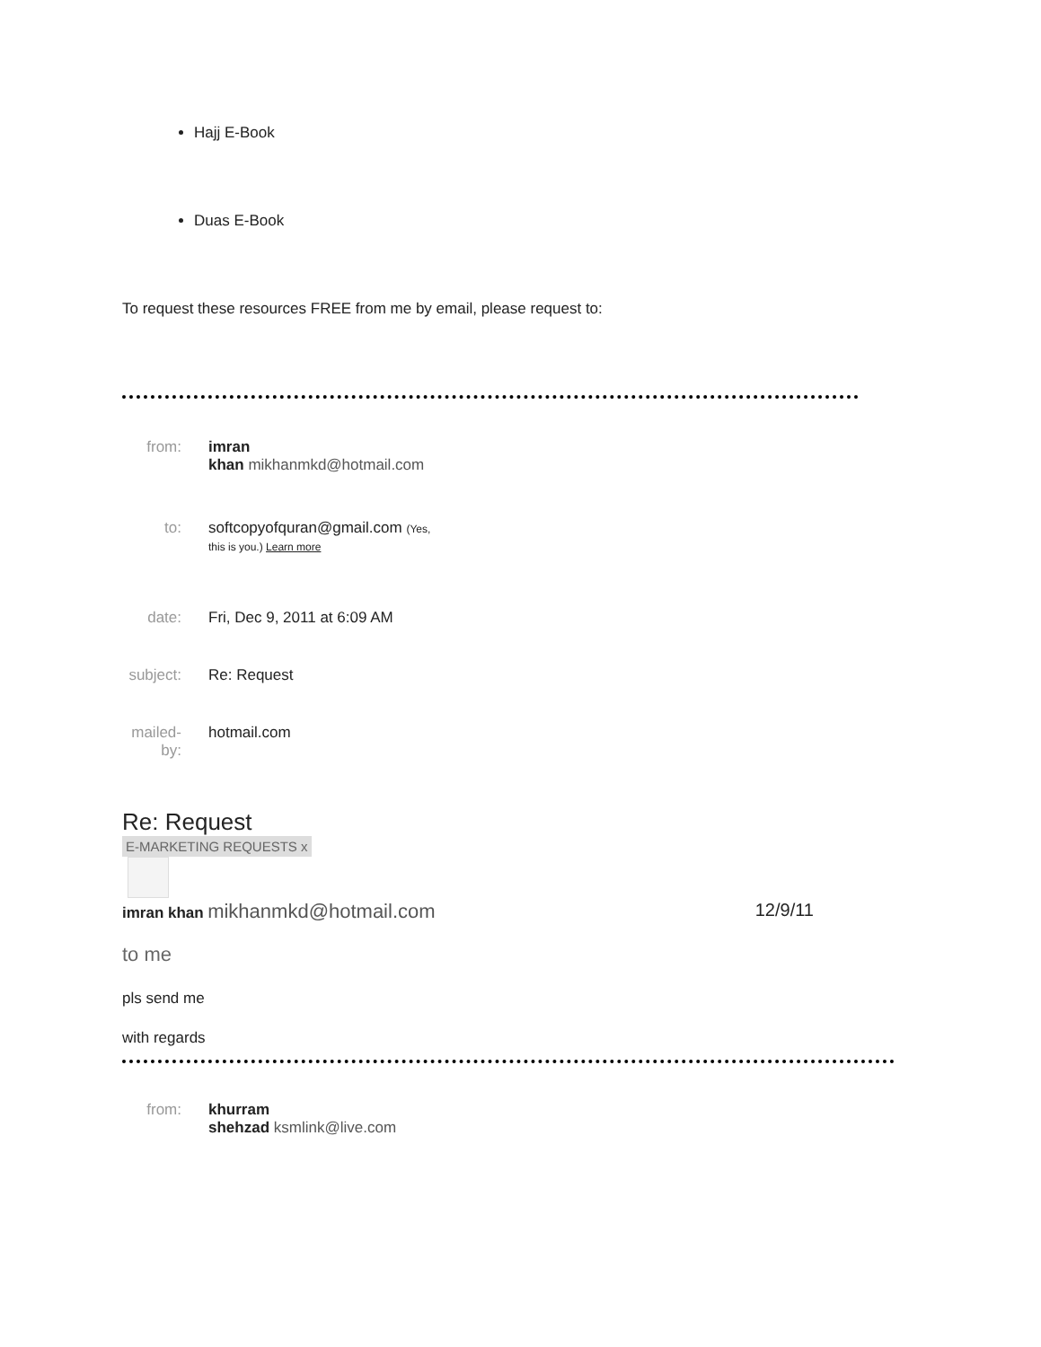Hajj E-Book
Duas E-Book
To request these resources FREE from me by email, please request to:
| from: | imran khan mikhanmkd@hotmail.com |
| to: | softcopyofquran@gmail.com (Yes, this is you.) Learn more |
| date: | Fri, Dec 9, 2011 at 6:09 AM |
| subject: | Re: Request |
| mailed- by: | hotmail.com |
Re: Request
E-MARKETING REQUESTS x
imran khan mikhanmkd@hotmail.com 12/9/11
to me
pls send me
with regards
| from: | khurram shehzad ksmlink@live.com |